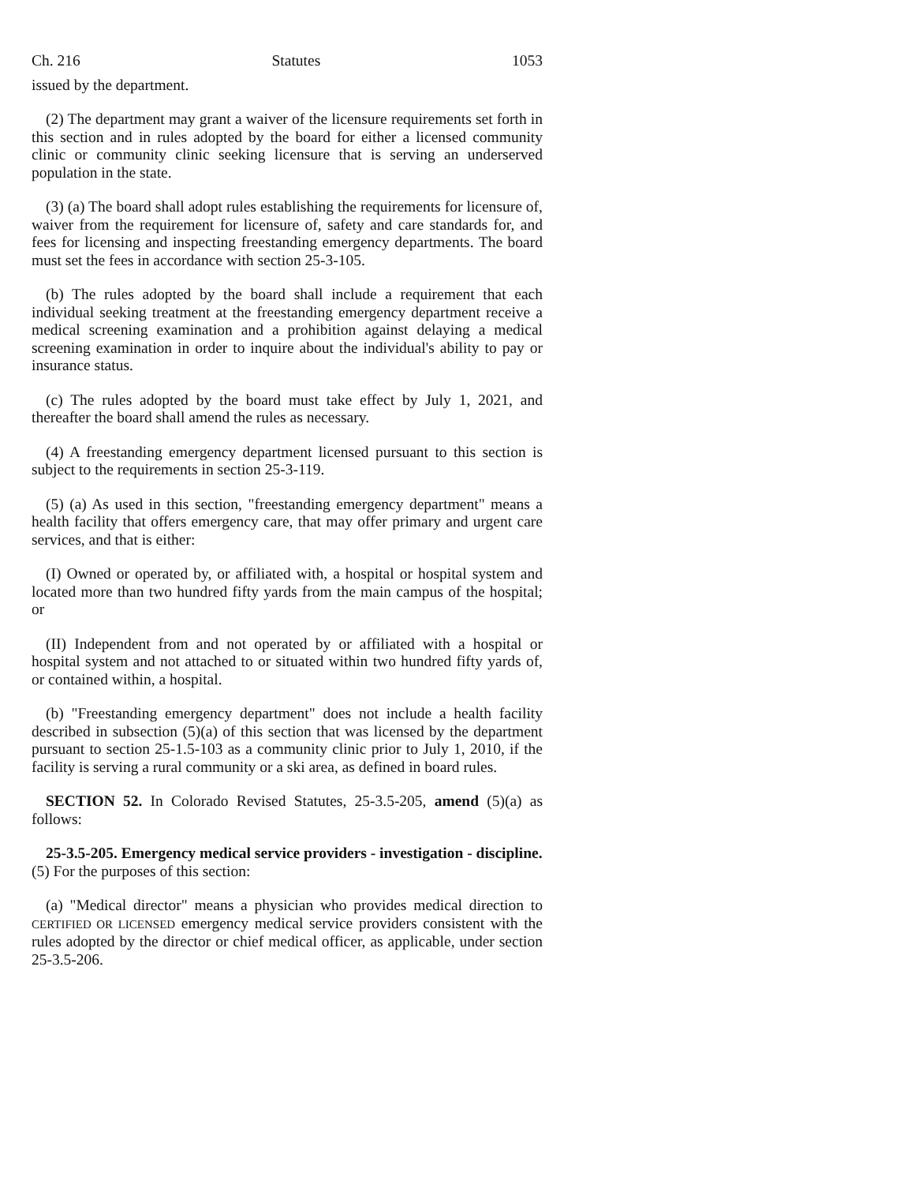Ch. 216 Statutes 1053
issued by the department.
(2) The department may grant a waiver of the licensure requirements set forth in this section and in rules adopted by the board for either a licensed community clinic or community clinic seeking licensure that is serving an underserved population in the state.
(3) (a) The board shall adopt rules establishing the requirements for licensure of, waiver from the requirement for licensure of, safety and care standards for, and fees for licensing and inspecting freestanding emergency departments. The board must set the fees in accordance with section 25-3-105.
(b) The rules adopted by the board shall include a requirement that each individual seeking treatment at the freestanding emergency department receive a medical screening examination and a prohibition against delaying a medical screening examination in order to inquire about the individual's ability to pay or insurance status.
(c) The rules adopted by the board must take effect by July 1, 2021, and thereafter the board shall amend the rules as necessary.
(4) A freestanding emergency department licensed pursuant to this section is subject to the requirements in section 25-3-119.
(5) (a) As used in this section, "freestanding emergency department" means a health facility that offers emergency care, that may offer primary and urgent care services, and that is either:
(I) Owned or operated by, or affiliated with, a hospital or hospital system and located more than two hundred fifty yards from the main campus of the hospital; or
(II) Independent from and not operated by or affiliated with a hospital or hospital system and not attached to or situated within two hundred fifty yards of, or contained within, a hospital.
(b) "Freestanding emergency department" does not include a health facility described in subsection (5)(a) of this section that was licensed by the department pursuant to section 25-1.5-103 as a community clinic prior to July 1, 2010, if the facility is serving a rural community or a ski area, as defined in board rules.
SECTION 52. In Colorado Revised Statutes, 25-3.5-205, amend (5)(a) as follows:
25-3.5-205. Emergency medical service providers - investigation - discipline.
(5) For the purposes of this section:
(a) "Medical director" means a physician who provides medical direction to CERTIFIED OR LICENSED emergency medical service providers consistent with the rules adopted by the director or chief medical officer, as applicable, under section 25-3.5-206.